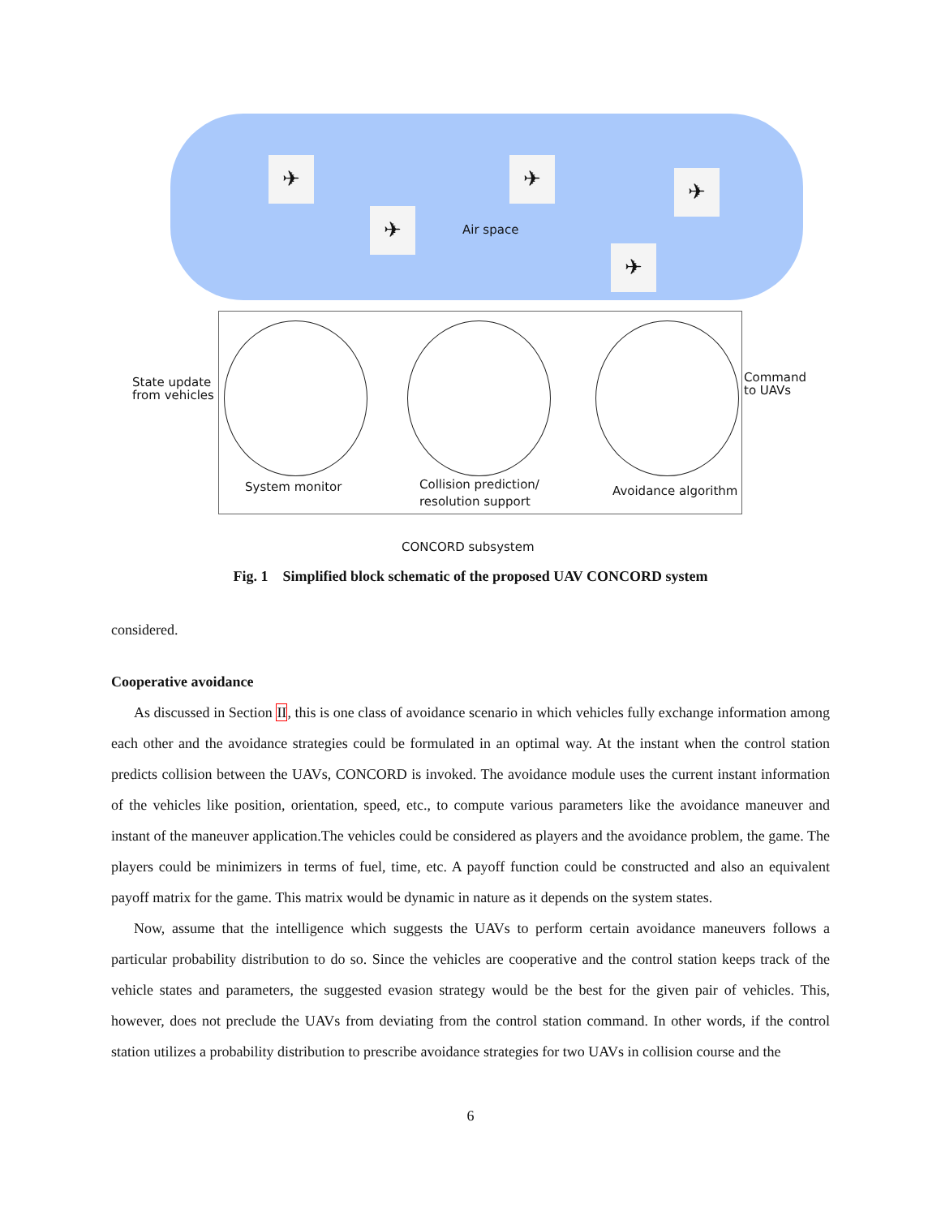✈
✈
✈
✈
✈
Air space
State update
from vehicles
Command
to UAVs
System monitor
Collision prediction/
resolution support
Avoidance algorithm
CONCORD subsystem
Fig. 1 Simplified block schematic of the proposed UAV CONCORD system
considered.
Cooperative avoidance
As discussed in Section II, this is one class of avoidance scenario in which vehicles fully exchange information among each other and the avoidance strategies could be formulated in an optimal way. At the instant when the control station predicts collision between the UAVs, CONCORD is invoked. The avoidance module uses the current instant information of the vehicles like position, orientation, speed, etc., to compute various parameters like the avoidance maneuver and instant of the maneuver application.The vehicles could be considered as players and the avoidance problem, the game. The players could be minimizers in terms of fuel, time, etc. A payoff function could be constructed and also an equivalent payoff matrix for the game. This matrix would be dynamic in nature as it depends on the system states.
Now, assume that the intelligence which suggests the UAVs to perform certain avoidance maneuvers follows a particular probability distribution to do so. Since the vehicles are cooperative and the control station keeps track of the vehicle states and parameters, the suggested evasion strategy would be the best for the given pair of vehicles. This, however, does not preclude the UAVs from deviating from the control station command. In other words, if the control station utilizes a probability distribution to prescribe avoidance strategies for two UAVs in collision course and the
6